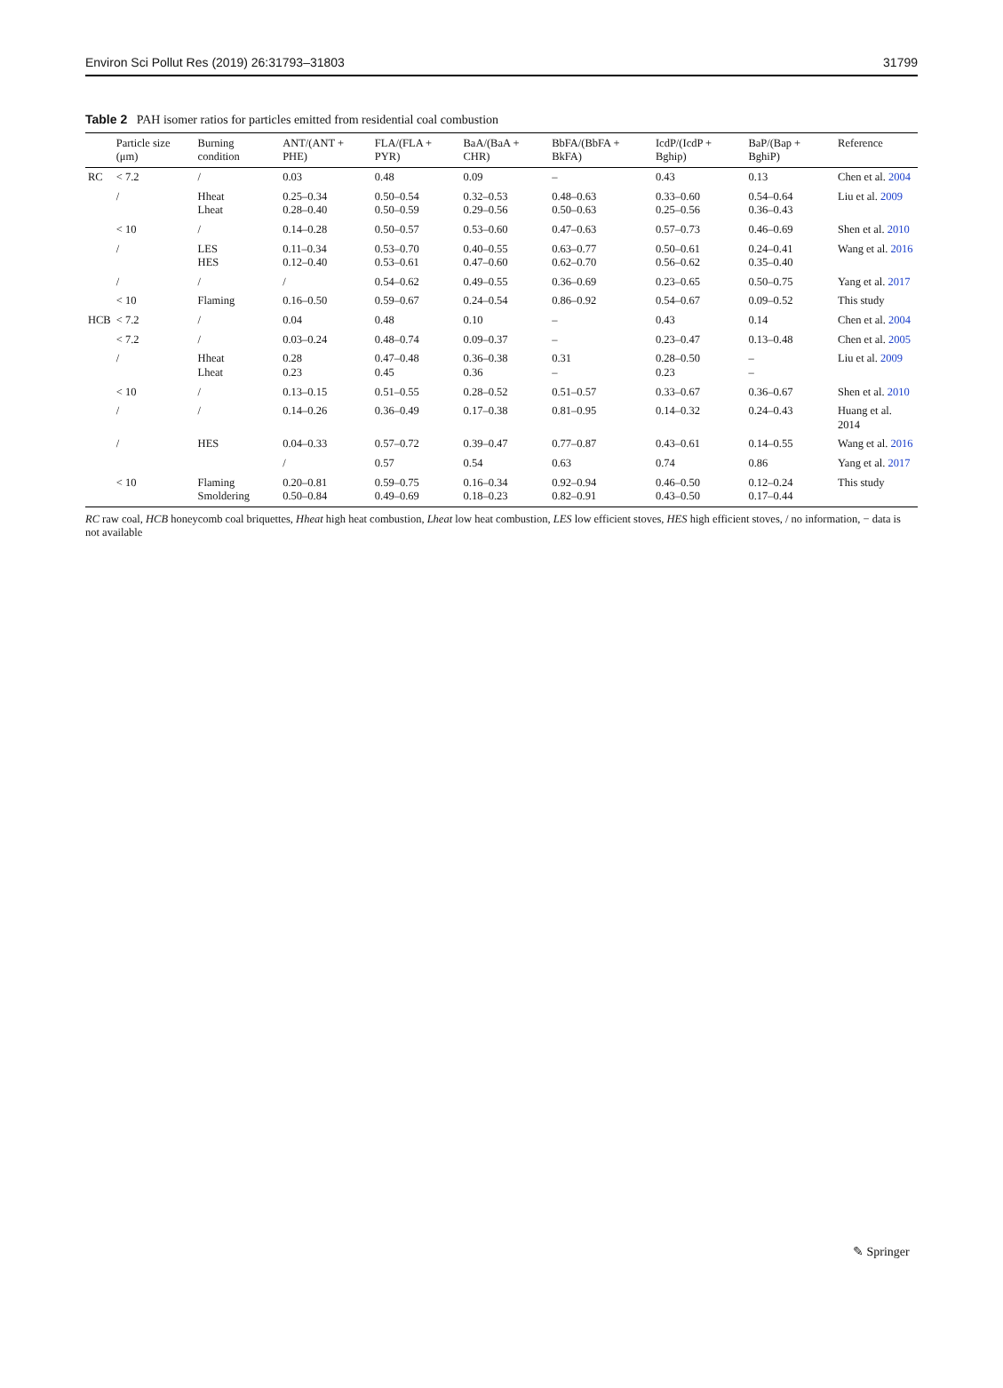Environ Sci Pollut Res (2019) 26:31793–31803 31799
Table 2 PAH isomer ratios for particles emitted from residential coal combustion
| | Particle size (μm) | Burning condition | ANT/(ANT + PHE) | FLA/(FLA + PYR) | BaA/(BaA + CHR) | BbFA/(BbFA + BkFA) | IcdP/(IcdP + Bghip) | BaP/(Bap + BghiP) | Reference |
| --- | --- | --- | --- | --- | --- | --- | --- | --- | --- |
| RC | < 7.2 | / | 0.03 | 0.48 | 0.09 | – | 0.43 | 0.13 | Chen et al. 2004 |
| | / | Hheat Lheat | 0.25–0.34 0.28–0.40 | 0.50–0.54 0.50–0.59 | 0.32–0.53 0.29–0.56 | 0.48–0.63 0.50–0.63 | 0.33–0.60 0.25–0.56 | 0.54–0.64 0.36–0.43 | Liu et al. 2009 |
| | < 10 | / | 0.14–0.28 | 0.50–0.57 | 0.53–0.60 | 0.47–0.63 | 0.57–0.73 | 0.46–0.69 | Shen et al. 2010 |
| | / | LES HES | 0.11–0.34 0.12–0.40 | 0.53–0.70 0.53–0.61 | 0.40–0.55 0.47–0.60 | 0.63–0.77 0.62–0.70 | 0.50–0.61 0.56–0.62 | 0.24–0.41 0.35–0.40 | Wang et al. 2016 |
| | / | / | / | 0.54–0.62 | 0.49–0.55 | 0.36–0.69 | 0.23–0.65 | 0.50–0.75 | Yang et al. 2017 |
| | < 10 | Flaming | 0.16–0.50 | 0.59–0.67 | 0.24–0.54 | 0.86–0.92 | 0.54–0.67 | 0.09–0.52 | This study |
| HCB | < 7.2 | / | 0.04 | 0.48 | 0.10 | – | 0.43 | 0.14 | Chen et al. 2004 |
| | < 7.2 | / | 0.03–0.24 | 0.48–0.74 | 0.09–0.37 | – | 0.23–0.47 | 0.13–0.48 | Chen et al. 2005 |
| | / | Hheat Lheat | 0.28 0.23 | 0.47–0.48 0.45 | 0.36–0.38 0.36 | 0.31 – | 0.28–0.50 0.23 | – – | Liu et al. 2009 |
| | < 10 | / | 0.13–0.15 | 0.51–0.55 | 0.28–0.52 | 0.51–0.57 | 0.33–0.67 | 0.36–0.67 | Shen et al. 2010 |
| | / | / | 0.14–0.26 | 0.36–0.49 | 0.17–0.38 | 0.81–0.95 | 0.14–0.32 | 0.24–0.43 | Huang et al. 2014 |
| | / | HES | 0.04–0.33 | 0.57–0.72 | 0.39–0.47 | 0.77–0.87 | 0.43–0.61 | 0.14–0.55 | Wang et al. 2016 |
| | | | / | 0.57 | 0.54 | 0.63 | 0.74 | 0.86 | Yang et al. 2017 |
| | < 10 | Flaming Smoldering | 0.20–0.81 0.50–0.84 | 0.59–0.75 0.49–0.69 | 0.16–0.34 0.18–0.23 | 0.92–0.94 0.82–0.91 | 0.46–0.50 0.43–0.50 | 0.12–0.24 0.17–0.44 | This study |
RC raw coal, HCB honeycomb coal briquettes, Hheat high heat combustion, Lheat low heat combustion, LES low efficient stoves, HES high efficient stoves, / no information, − data is not available
✎ Springer